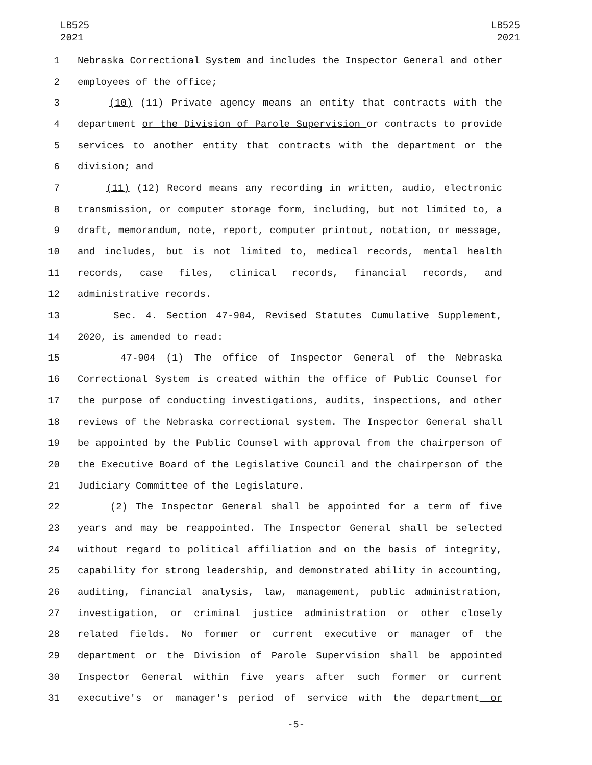LB525
2021
LB525
2021
1 Nebraska Correctional System and includes the Inspector General and other
2 employees of the office;
3 (10) (11) Private agency means an entity that contracts with the
4 department or the Division of Parole Supervision or contracts to provide
5 services to another entity that contracts with the department or the
6 division; and
7 (11) (12) Record means any recording in written, audio, electronic
8 transmission, or computer storage form, including, but not limited to, a
9 draft, memorandum, note, report, computer printout, notation, or message,
10 and includes, but is not limited to, medical records, mental health
11 records, case files, clinical records, financial records, and
12 administrative records.
13 Sec. 4. Section 47-904, Revised Statutes Cumulative Supplement,
14 2020, is amended to read:
15 47-904 (1) The office of Inspector General of the Nebraska
16 Correctional System is created within the office of Public Counsel for
17 the purpose of conducting investigations, audits, inspections, and other
18 reviews of the Nebraska correctional system. The Inspector General shall
19 be appointed by the Public Counsel with approval from the chairperson of
20 the Executive Board of the Legislative Council and the chairperson of the
21 Judiciary Committee of the Legislature.
22 (2) The Inspector General shall be appointed for a term of five
23 years and may be reappointed. The Inspector General shall be selected
24 without regard to political affiliation and on the basis of integrity,
25 capability for strong leadership, and demonstrated ability in accounting,
26 auditing, financial analysis, law, management, public administration,
27 investigation, or criminal justice administration or other closely
28 related fields. No former or current executive or manager of the
29 department or the Division of Parole Supervision shall be appointed
30 Inspector General within five years after such former or current
31 executive's or manager's period of service with the department or
-5-